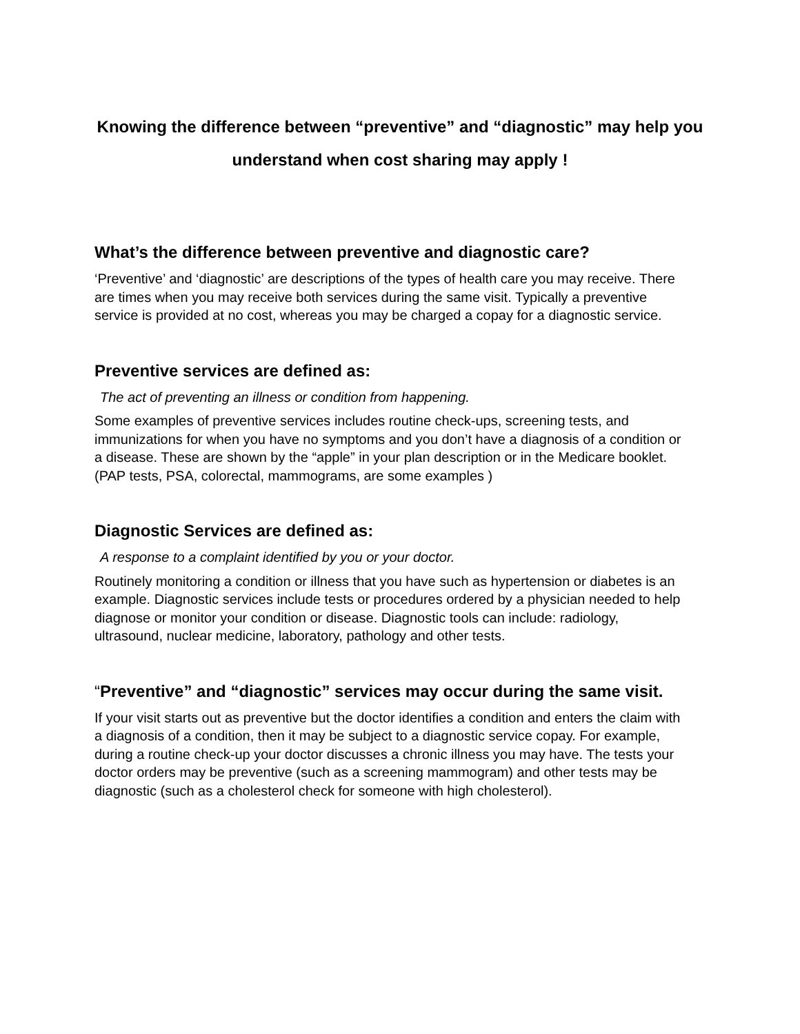Knowing the difference between “preventive” and “diagnostic” may help you
understand when cost sharing may apply !
What’s the difference between preventive and diagnostic care?
‘Preventive’ and ‘diagnostic’ are descriptions of the types of health care you may receive. There are times when you may receive both services during the same visit. Typically a preventive service is provided at no cost, whereas you may be charged a copay for a diagnostic service.
Preventive services are defined as:
The act of preventing an illness or condition from happening.
Some examples of preventive services includes routine check-ups, screening tests, and immunizations for when you have no symptoms and you don’t have a diagnosis of a condition or a disease. These are shown by the “apple” in your plan description or in the Medicare booklet. (PAP tests, PSA, colorectal, mammograms, are some examples )
Diagnostic Services are defined as:
A response to a complaint identified by you or your doctor.
Routinely monitoring a condition or illness that you have such as hypertension or diabetes is an example. Diagnostic services include tests or procedures ordered by a physician needed to help diagnose or monitor your condition or disease. Diagnostic tools can include: radiology, ultrasound, nuclear medicine, laboratory, pathology and other tests.
“Preventive” and “diagnostic” services may occur during the same visit.
If your visit starts out as preventive but the doctor identifies a condition and enters the claim with a diagnosis of a condition, then it may be subject to a diagnostic service copay. For example, during a routine check-up your doctor discusses a chronic illness you may have. The tests your doctor orders may be preventive (such as a screening mammogram) and other tests may be diagnostic (such as a cholesterol check for someone with high cholesterol).